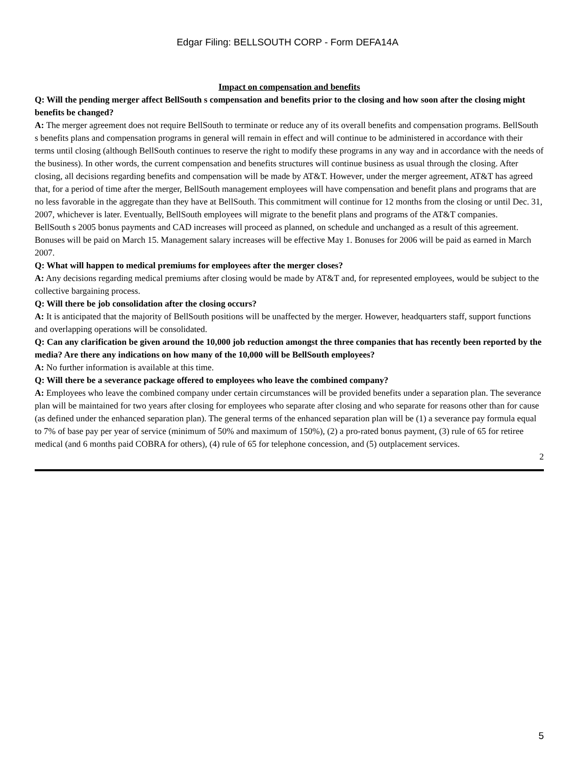Edgar Filing: BELLSOUTH CORP - Form DEFA14A
Impact on compensation and benefits
Q: Will the pending merger affect BellSouth s compensation and benefits prior to the closing and how soon after the closing might benefits be changed?
A: The merger agreement does not require BellSouth to terminate or reduce any of its overall benefits and compensation programs. BellSouth s benefits plans and compensation programs in general will remain in effect and will continue to be administered in accordance with their terms until closing (although BellSouth continues to reserve the right to modify these programs in any way and in accordance with the needs of the business). In other words, the current compensation and benefits structures will continue business as usual through the closing. After closing, all decisions regarding benefits and compensation will be made by AT&T. However, under the merger agreement, AT&T has agreed that, for a period of time after the merger, BellSouth management employees will have compensation and benefit plans and programs that are no less favorable in the aggregate than they have at BellSouth. This commitment will continue for 12 months from the closing or until Dec. 31, 2007, whichever is later. Eventually, BellSouth employees will migrate to the benefit plans and programs of the AT&T companies.
BellSouth s 2005 bonus payments and CAD increases will proceed as planned, on schedule and unchanged as a result of this agreement. Bonuses will be paid on March 15. Management salary increases will be effective May 1. Bonuses for 2006 will be paid as earned in March 2007.
Q: What will happen to medical premiums for employees after the merger closes?
A: Any decisions regarding medical premiums after closing would be made by AT&T and, for represented employees, would be subject to the collective bargaining process.
Q: Will there be job consolidation after the closing occurs?
A: It is anticipated that the majority of BellSouth positions will be unaffected by the merger. However, headquarters staff, support functions and overlapping operations will be consolidated.
Q: Can any clarification be given around the 10,000 job reduction amongst the three companies that has recently been reported by the media? Are there any indications on how many of the 10,000 will be BellSouth employees?
A: No further information is available at this time.
Q: Will there be a severance package offered to employees who leave the combined company?
A: Employees who leave the combined company under certain circumstances will be provided benefits under a separation plan. The severance plan will be maintained for two years after closing for employees who separate after closing and who separate for reasons other than for cause (as defined under the enhanced separation plan). The general terms of the enhanced separation plan will be (1) a severance pay formula equal to 7% of base pay per year of service (minimum of 50% and maximum of 150%), (2) a pro-rated bonus payment, (3) rule of 65 for retiree medical (and 6 months paid COBRA for others), (4) rule of 65 for telephone concession, and (5) outplacement services.
2
5